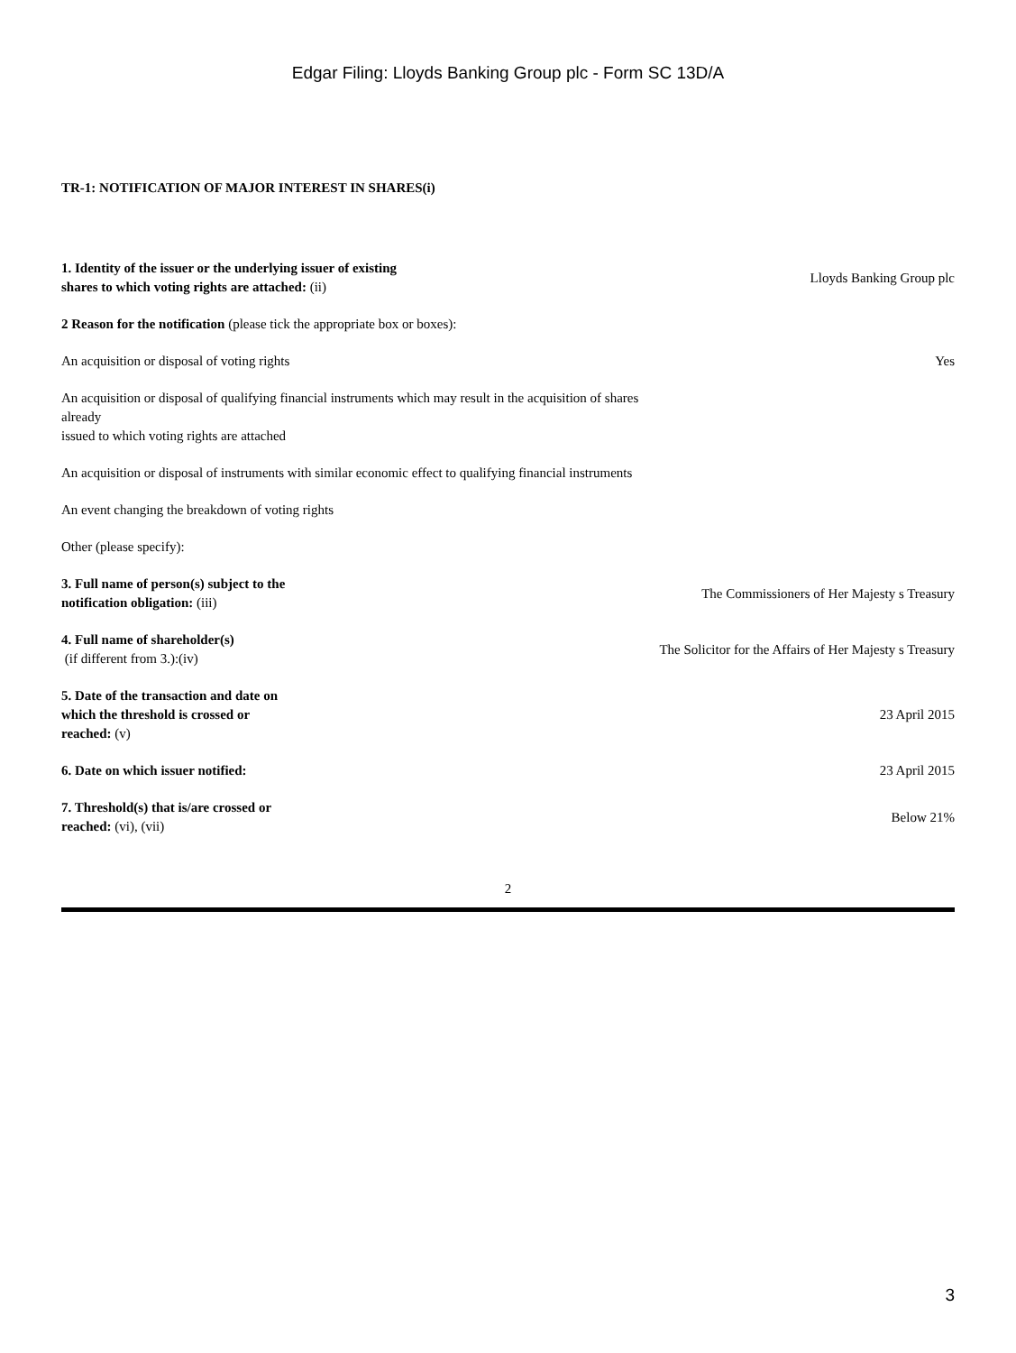Edgar Filing: Lloyds Banking Group plc - Form SC 13D/A
TR-1: NOTIFICATION OF MAJOR INTEREST IN SHARES(i)
| 1. Identity of the issuer or the underlying issuer of existing shares to which voting rights are attached: (ii) | Lloyds Banking Group plc |
| 2 Reason for the notification (please tick the appropriate box or boxes): | |
| An acquisition or disposal of voting rights | Yes |
| An acquisition or disposal of qualifying financial instruments which may result in the acquisition of shares already issued to which voting rights are attached | |
| An acquisition or disposal of instruments with similar economic effect to qualifying financial instruments | |
| An event changing the breakdown of voting rights | |
| Other (please specify): | |
| 3. Full name of person(s) subject to the notification obligation: (iii) | The Commissioners of Her Majesty s Treasury |
| 4. Full name of shareholder(s) (if different from 3.):(iv) | The Solicitor for the Affairs of Her Majesty s Treasury |
| 5. Date of the transaction and date on which the threshold is crossed or reached: (v) | 23 April 2015 |
| 6. Date on which issuer notified: | 23 April 2015 |
| 7. Threshold(s) that is/are crossed or reached: (vi), (vii) | Below 21% |
2
3